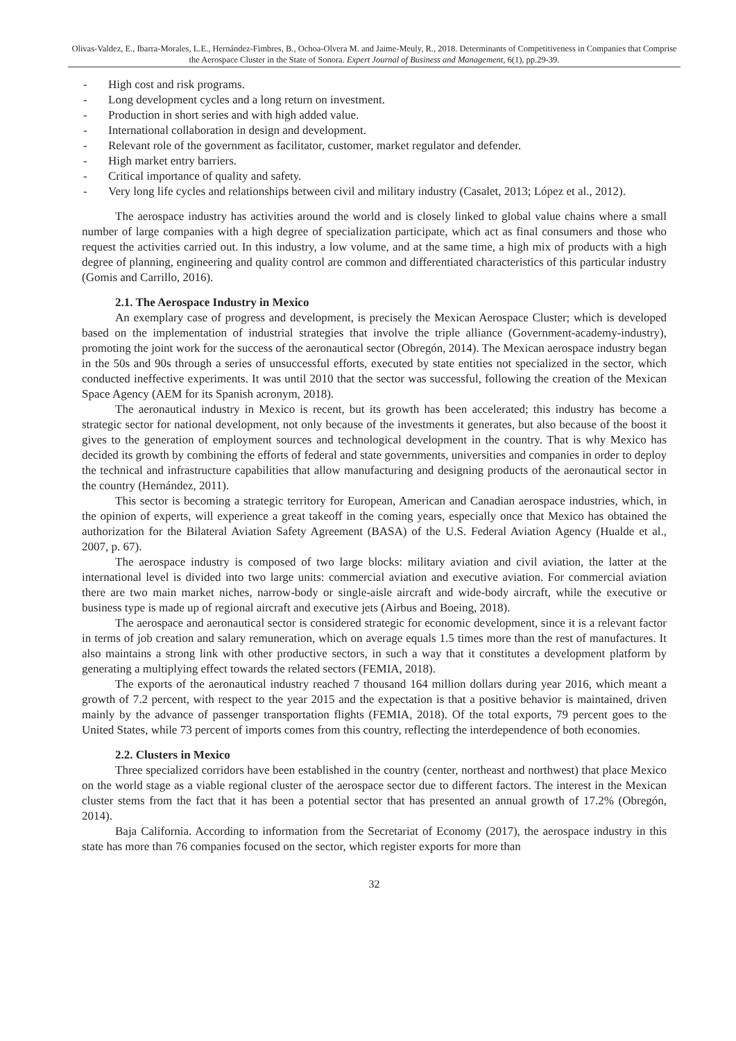Olivas-Valdez, E., Ibarra-Morales, L.E., Hernández-Fimbres, B., Ochoa-Olvera M. and Jaime-Meuly, R., 2018. Determinants of Competitiveness in Companies that Comprise the Aerospace Cluster in the State of Sonora. Expert Journal of Business and Management, 6(1), pp.29-39.
- High cost and risk programs.
- Long development cycles and a long return on investment.
- Production in short series and with high added value.
- International collaboration in design and development.
- Relevant role of the government as facilitator, customer, market regulator and defender.
- High market entry barriers.
- Critical importance of quality and safety.
- Very long life cycles and relationships between civil and military industry (Casalet, 2013; López et al., 2012).
The aerospace industry has activities around the world and is closely linked to global value chains where a small number of large companies with a high degree of specialization participate, which act as final consumers and those who request the activities carried out. In this industry, a low volume, and at the same time, a high mix of products with a high degree of planning, engineering and quality control are common and differentiated characteristics of this particular industry (Gomis and Carrillo, 2016).
2.1. The Aerospace Industry in Mexico
An exemplary case of progress and development, is precisely the Mexican Aerospace Cluster; which is developed based on the implementation of industrial strategies that involve the triple alliance (Government-academy-industry), promoting the joint work for the success of the aeronautical sector (Obregón, 2014). The Mexican aerospace industry began in the 50s and 90s through a series of unsuccessful efforts, executed by state entities not specialized in the sector, which conducted ineffective experiments. It was until 2010 that the sector was successful, following the creation of the Mexican Space Agency (AEM for its Spanish acronym, 2018).
The aeronautical industry in Mexico is recent, but its growth has been accelerated; this industry has become a strategic sector for national development, not only because of the investments it generates, but also because of the boost it gives to the generation of employment sources and technological development in the country. That is why Mexico has decided its growth by combining the efforts of federal and state governments, universities and companies in order to deploy the technical and infrastructure capabilities that allow manufacturing and designing products of the aeronautical sector in the country (Hernández, 2011).
This sector is becoming a strategic territory for European, American and Canadian aerospace industries, which, in the opinion of experts, will experience a great takeoff in the coming years, especially once that Mexico has obtained the authorization for the Bilateral Aviation Safety Agreement (BASA) of the U.S. Federal Aviation Agency (Hualde et al., 2007, p. 67).
The aerospace industry is composed of two large blocks: military aviation and civil aviation, the latter at the international level is divided into two large units: commercial aviation and executive aviation. For commercial aviation there are two main market niches, narrow-body or single-aisle aircraft and wide-body aircraft, while the executive or business type is made up of regional aircraft and executive jets (Airbus and Boeing, 2018).
The aerospace and aeronautical sector is considered strategic for economic development, since it is a relevant factor in terms of job creation and salary remuneration, which on average equals 1.5 times more than the rest of manufactures. It also maintains a strong link with other productive sectors, in such a way that it constitutes a development platform by generating a multiplying effect towards the related sectors (FEMIA, 2018).
The exports of the aeronautical industry reached 7 thousand 164 million dollars during year 2016, which meant a growth of 7.2 percent, with respect to the year 2015 and the expectation is that a positive behavior is maintained, driven mainly by the advance of passenger transportation flights (FEMIA, 2018). Of the total exports, 79 percent goes to the United States, while 73 percent of imports comes from this country, reflecting the interdependence of both economies.
2.2. Clusters in Mexico
Three specialized corridors have been established in the country (center, northeast and northwest) that place Mexico on the world stage as a viable regional cluster of the aerospace sector due to different factors. The interest in the Mexican cluster stems from the fact that it has been a potential sector that has presented an annual growth of 17.2% (Obregón, 2014).
Baja California. According to information from the Secretariat of Economy (2017), the aerospace industry in this state has more than 76 companies focused on the sector, which register exports for more than
32